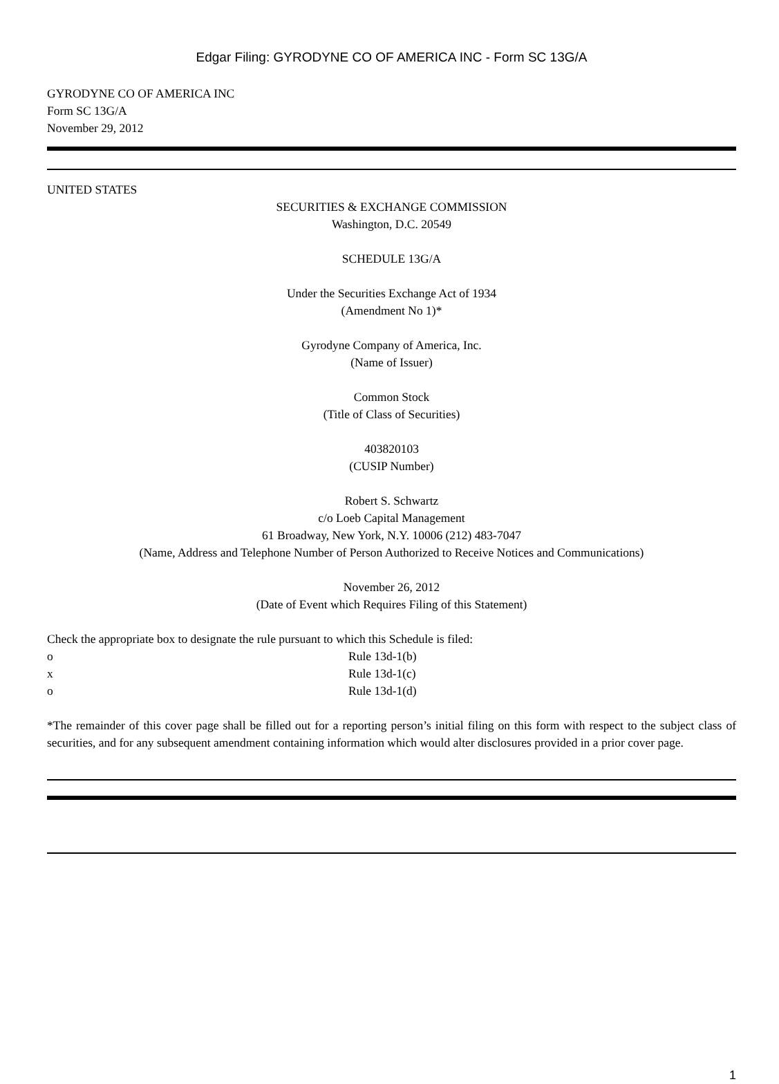Edgar Filing: GYRODYNE CO OF AMERICA INC - Form SC 13G/A
GYRODYNE CO OF AMERICA INC
Form SC 13G/A
November 29, 2012
UNITED STATES
SECURITIES & EXCHANGE COMMISSION
Washington, D.C. 20549
SCHEDULE 13G/A
Under the Securities Exchange Act of 1934
(Amendment No 1)*
Gyrodyne Company of America, Inc.
(Name of Issuer)
Common Stock
(Title of Class of Securities)
403820103
(CUSIP Number)
Robert S. Schwartz
c/o Loeb Capital Management
61 Broadway, New York, N.Y. 10006 (212) 483-7047
(Name, Address and Telephone Number of Person Authorized to Receive Notices and Communications)
November 26, 2012
(Date of Event which Requires Filing of this Statement)
Check the appropriate box to designate the rule pursuant to which this Schedule is filed:
o Rule 13d-1(b)
x Rule 13d-1(c)
o Rule 13d-1(d)
*The remainder of this cover page shall be filled out for a reporting person’s initial filing on this form with respect to the subject class of securities, and for any subsequent amendment containing information which would alter disclosures provided in a prior cover page.
1